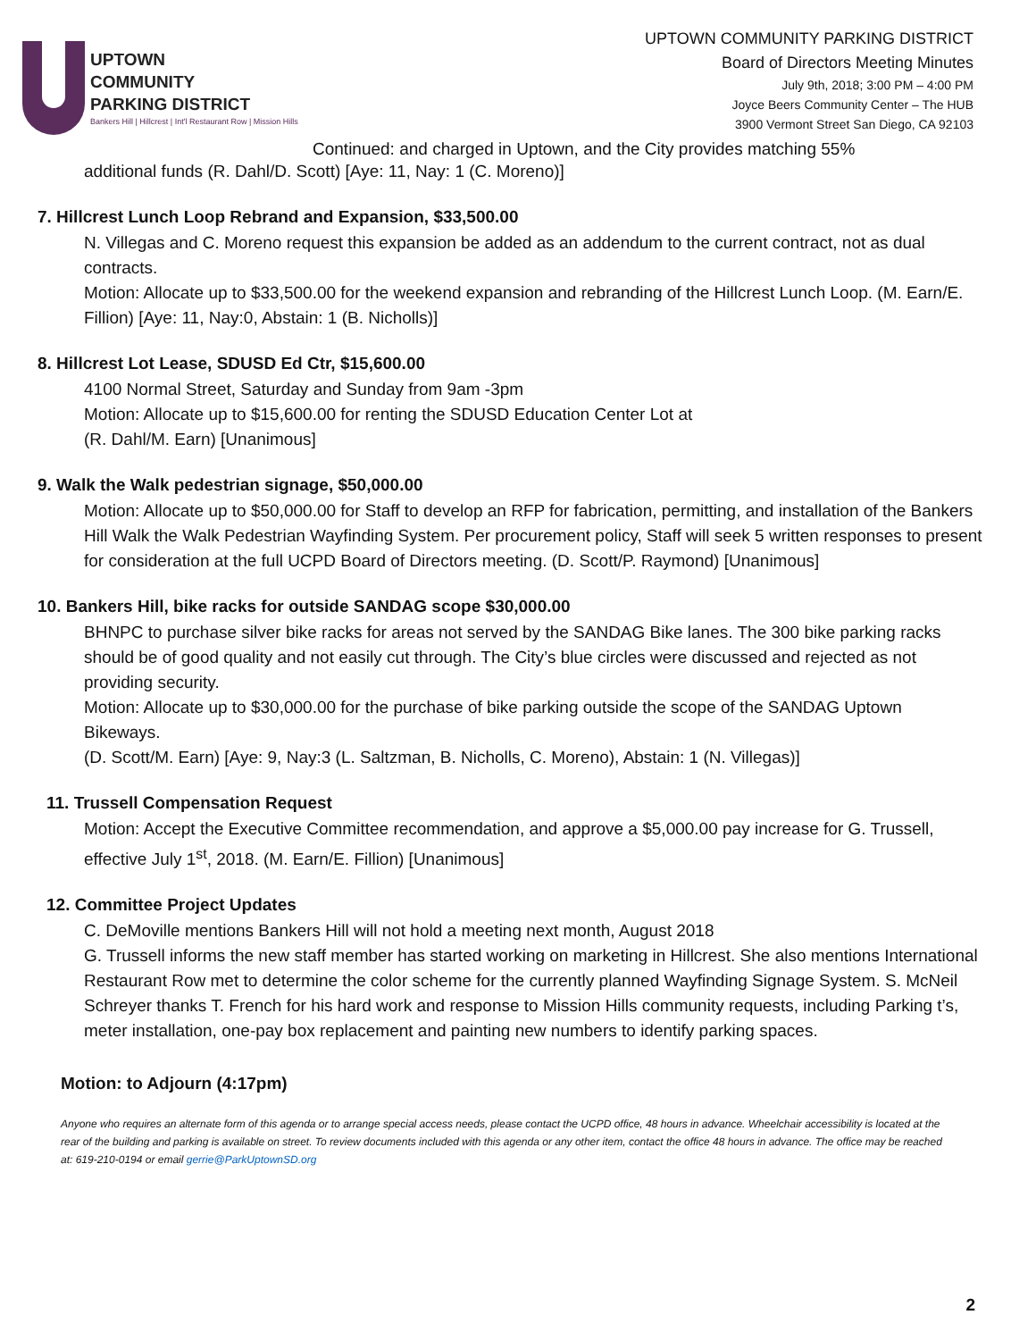UPTOWN
COMMUNITY
PARKING DISTRICT
Bankers Hill | Hillcrest | Int'l Restaurant Row | Mission Hills
UPTOWN COMMUNITY PARKING DISTRICT
Board of Directors Meeting Minutes
July 9th, 2018; 3:00 PM – 4:00 PM
Joyce Beers Community Center – The HUB
3900 Vermont Street San Diego, CA 92103
Continued: and charged in Uptown, and the City provides matching 55%
additional funds (R. Dahl/D. Scott) [Aye: 11, Nay: 1 (C. Moreno)]
7. Hillcrest Lunch Loop Rebrand and Expansion, $33,500.00
N. Villegas and C. Moreno request this expansion be added as an addendum to the current contract, not as dual contracts.
Motion: Allocate up to $33,500.00 for the weekend expansion and rebranding of the Hillcrest Lunch Loop. (M. Earn/E. Fillion) [Aye: 11, Nay:0, Abstain: 1 (B. Nicholls)]
8. Hillcrest Lot Lease, SDUSD Ed Ctr, $15,600.00
4100 Normal Street, Saturday and Sunday from 9am -3pm
Motion: Allocate up to $15,600.00 for renting the SDUSD Education Center Lot at
(R. Dahl/M. Earn) [Unanimous]
9. Walk the Walk pedestrian signage, $50,000.00
Motion: Allocate up to $50,000.00 for Staff to develop an RFP for fabrication, permitting, and installation of the Bankers Hill Walk the Walk Pedestrian Wayfinding System. Per procurement policy, Staff will seek 5 written responses to present for consideration at the full UCPD Board of Directors meeting. (D. Scott/P. Raymond) [Unanimous]
10. Bankers Hill, bike racks for outside SANDAG scope $30,000.00
BHNPC to purchase silver bike racks for areas not served by the SANDAG Bike lanes. The 300 bike parking racks should be of good quality and not easily cut through. The City’s blue circles were discussed and rejected as not providing security.
Motion: Allocate up to $30,000.00 for the purchase of bike parking outside the scope of the SANDAG Uptown Bikeways.
(D. Scott/M. Earn) [Aye: 9, Nay:3 (L. Saltzman, B. Nicholls, C. Moreno), Abstain: 1 (N. Villegas)]
11. Trussell Compensation Request
Motion: Accept the Executive Committee recommendation, and approve a $5,000.00 pay increase for G. Trussell, effective July 1<sup>st</sup>, 2018. (M. Earn/E. Fillion) [Unanimous]
12. Committee Project Updates
C. DeMoville mentions Bankers Hill will not hold a meeting next month, August 2018
G. Trussell informs the new staff member has started working on marketing in Hillcrest. She also mentions International Restaurant Row met to determine the color scheme for the currently planned Wayfinding Signage System. S. McNeil Schreyer thanks T. French for his hard work and response to Mission Hills community requests, including Parking t’s, meter installation, one-pay box replacement and painting new numbers to identify parking spaces.
Motion: to Adjourn (4:17pm)
Anyone who requires an alternate form of this agenda or to arrange special access needs, please contact the UCPD office, 48 hours in advance. Wheelchair accessibility is located at the rear of the building and parking is available on street. To review documents included with this agenda or any other item, contact the office 48 hours in advance. The office may be reached at: 619-210-0194 or email gerrie@ParkUptownSD.org
2